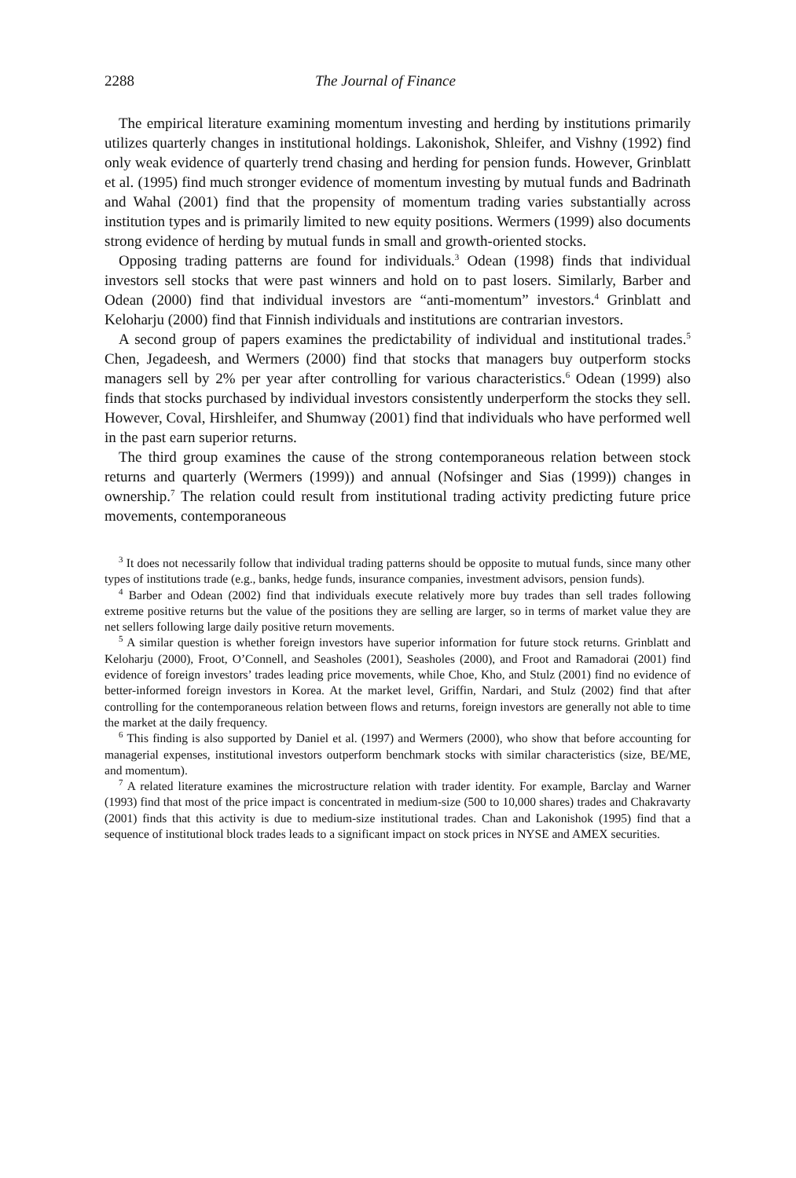2288 The Journal of Finance
The empirical literature examining momentum investing and herding by institutions primarily utilizes quarterly changes in institutional holdings. Lakonishok, Shleifer, and Vishny (1992) find only weak evidence of quarterly trend chasing and herding for pension funds. However, Grinblatt et al. (1995) find much stronger evidence of momentum investing by mutual funds and Badrinath and Wahal (2001) find that the propensity of momentum trading varies substantially across institution types and is primarily limited to new equity positions. Wermers (1999) also documents strong evidence of herding by mutual funds in small and growth-oriented stocks.
Opposing trading patterns are found for individuals.<sup>3</sup> Odean (1998) finds that individual investors sell stocks that were past winners and hold on to past losers. Similarly, Barber and Odean (2000) find that individual investors are “anti-momentum” investors.<sup>4</sup> Grinblatt and Keloharju (2000) find that Finnish individuals and institutions are contrarian investors.
A second group of papers examines the predictability of individual and institutional trades.<sup>5</sup> Chen, Jegadeesh, and Wermers (2000) find that stocks that managers buy outperform stocks managers sell by 2% per year after controlling for various characteristics.<sup>6</sup> Odean (1999) also finds that stocks purchased by individual investors consistently underperform the stocks they sell. However, Coval, Hirshleifer, and Shumway (2001) find that individuals who have performed well in the past earn superior returns.
The third group examines the cause of the strong contemporaneous relation between stock returns and quarterly (Wermers (1999)) and annual (Nofsinger and Sias (1999)) changes in ownership.<sup>7</sup> The relation could result from institutional trading activity predicting future price movements, contemporaneous
<sup>3</sup> It does not necessarily follow that individual trading patterns should be opposite to mutual funds, since many other types of institutions trade (e.g., banks, hedge funds, insurance companies, investment advisors, pension funds).
<sup>4</sup> Barber and Odean (2002) find that individuals execute relatively more buy trades than sell trades following extreme positive returns but the value of the positions they are selling are larger, so in terms of market value they are net sellers following large daily positive return movements.
<sup>5</sup> A similar question is whether foreign investors have superior information for future stock returns. Grinblatt and Keloharju (2000), Froot, O’Connell, and Seasholes (2001), Seasholes (2000), and Froot and Ramadorai (2001) find evidence of foreign investors’ trades leading price movements, while Choe, Kho, and Stulz (2001) find no evidence of better-informed foreign investors in Korea. At the market level, Griffin, Nardari, and Stulz (2002) find that after controlling for the contemporaneous relation between flows and returns, foreign investors are generally not able to time the market at the daily frequency.
<sup>6</sup> This finding is also supported by Daniel et al. (1997) and Wermers (2000), who show that before accounting for managerial expenses, institutional investors outperform benchmark stocks with similar characteristics (size, BE/ME, and momentum).
<sup>7</sup> A related literature examines the microstructure relation with trader identity. For example, Barclay and Warner (1993) find that most of the price impact is concentrated in medium-size (500 to 10,000 shares) trades and Chakravarty (2001) finds that this activity is due to medium-size institutional trades. Chan and Lakonishok (1995) find that a sequence of institutional block trades leads to a significant impact on stock prices in NYSE and AMEX securities.